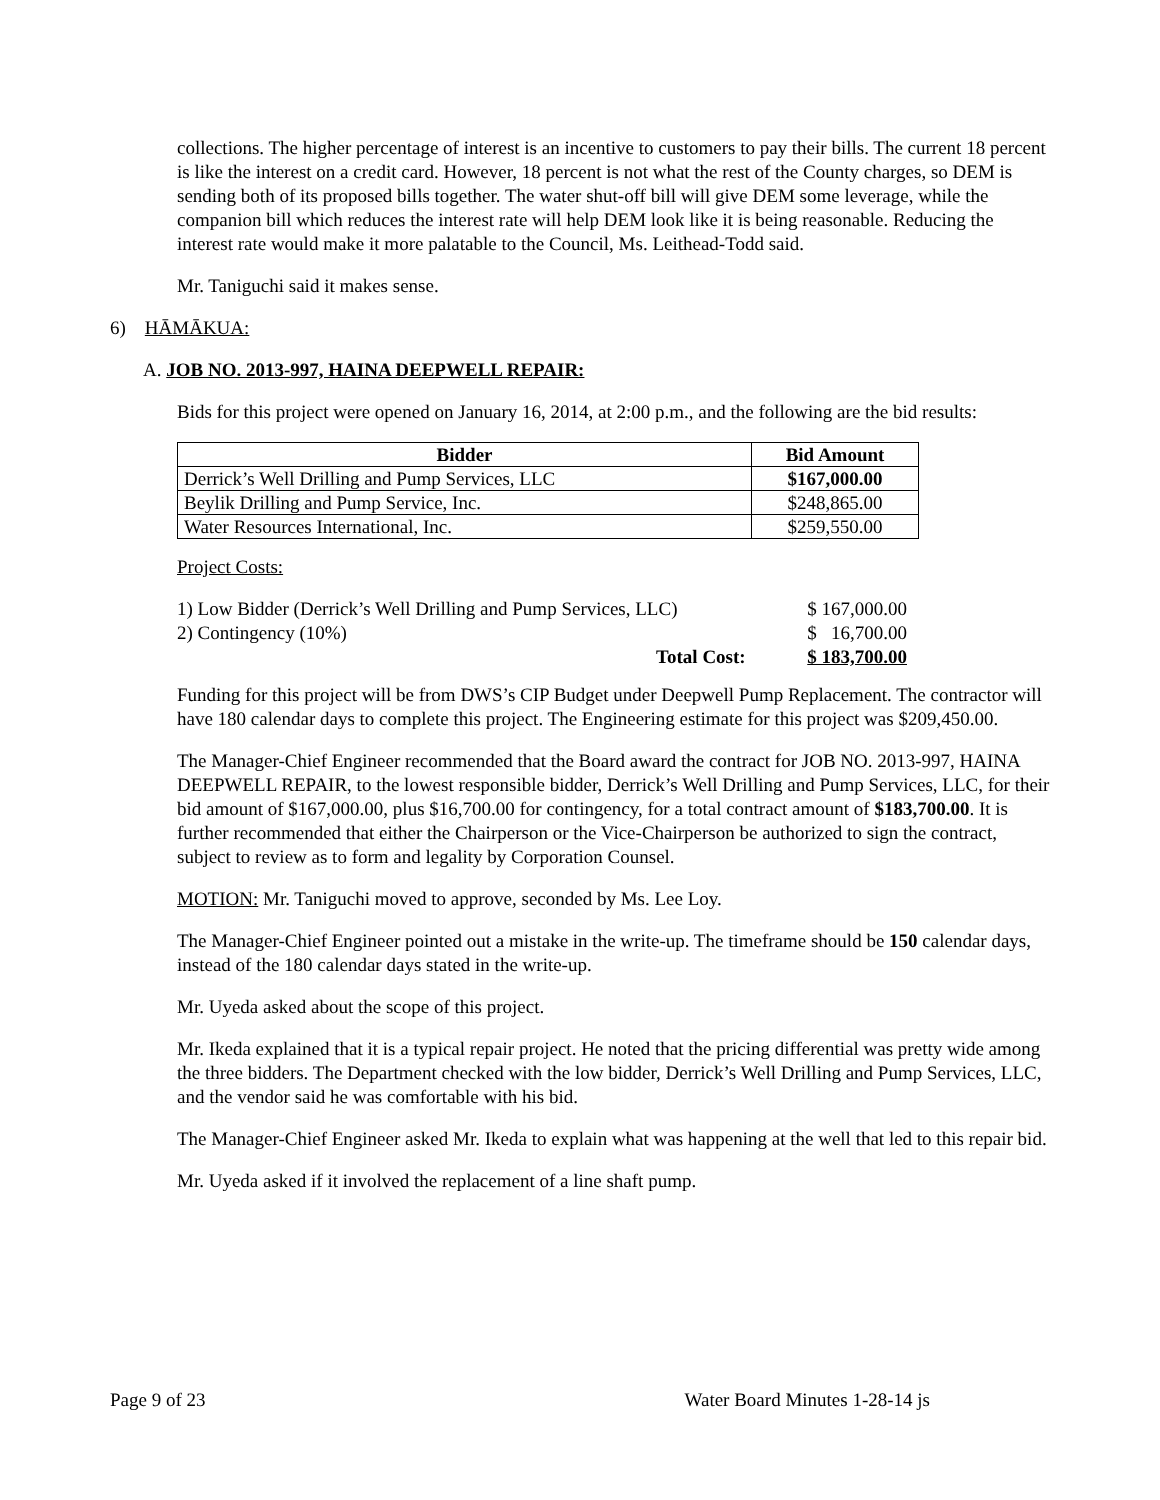collections. The higher percentage of interest is an incentive to customers to pay their bills. The current 18 percent is like the interest on a credit card. However, 18 percent is not what the rest of the County charges, so DEM is sending both of its proposed bills together. The water shut-off bill will give DEM some leverage, while the companion bill which reduces the interest rate will help DEM look like it is being reasonable. Reducing the interest rate would make it more palatable to the Council, Ms. Leithead-Todd said.
Mr. Taniguchi said it makes sense.
6) HĀMĀKUA:
A. JOB NO. 2013-997, HAINA DEEPWELL REPAIR:
Bids for this project were opened on January 16, 2014, at 2:00 p.m., and the following are the bid results:
| Bidder | Bid Amount |
| --- | --- |
| Derrick’s Well Drilling and Pump Services, LLC | $167,000.00 |
| Beylik Drilling and Pump Service, Inc. | $248,865.00 |
| Water Resources International, Inc. | $259,550.00 |
Project Costs:
| 1) Low Bidder (Derrick’s Well Drilling and Pump Services, LLC) | $ 167,000.00 |
| 2) Contingency (10%) | $ 16,700.00 |
| Total Cost: | $ 183,700.00 |
Funding for this project will be from DWS’s CIP Budget under Deepwell Pump Replacement. The contractor will have 180 calendar days to complete this project. The Engineering estimate for this project was $209,450.00.
The Manager-Chief Engineer recommended that the Board award the contract for JOB NO. 2013-997, HAINA DEEPWELL REPAIR, to the lowest responsible bidder, Derrick’s Well Drilling and Pump Services, LLC, for their bid amount of $167,000.00, plus $16,700.00 for contingency, for a total contract amount of $183,700.00. It is further recommended that either the Chairperson or the Vice-Chairperson be authorized to sign the contract, subject to review as to form and legality by Corporation Counsel.
MOTION: Mr. Taniguchi moved to approve, seconded by Ms. Lee Loy.
The Manager-Chief Engineer pointed out a mistake in the write-up. The timeframe should be 150 calendar days, instead of the 180 calendar days stated in the write-up.
Mr. Uyeda asked about the scope of this project.
Mr. Ikeda explained that it is a typical repair project. He noted that the pricing differential was pretty wide among the three bidders. The Department checked with the low bidder, Derrick’s Well Drilling and Pump Services, LLC, and the vendor said he was comfortable with his bid.
The Manager-Chief Engineer asked Mr. Ikeda to explain what was happening at the well that led to this repair bid.
Mr. Uyeda asked if it involved the replacement of a line shaft pump.
Page 9 of 23 Water Board Minutes 1-28-14 js